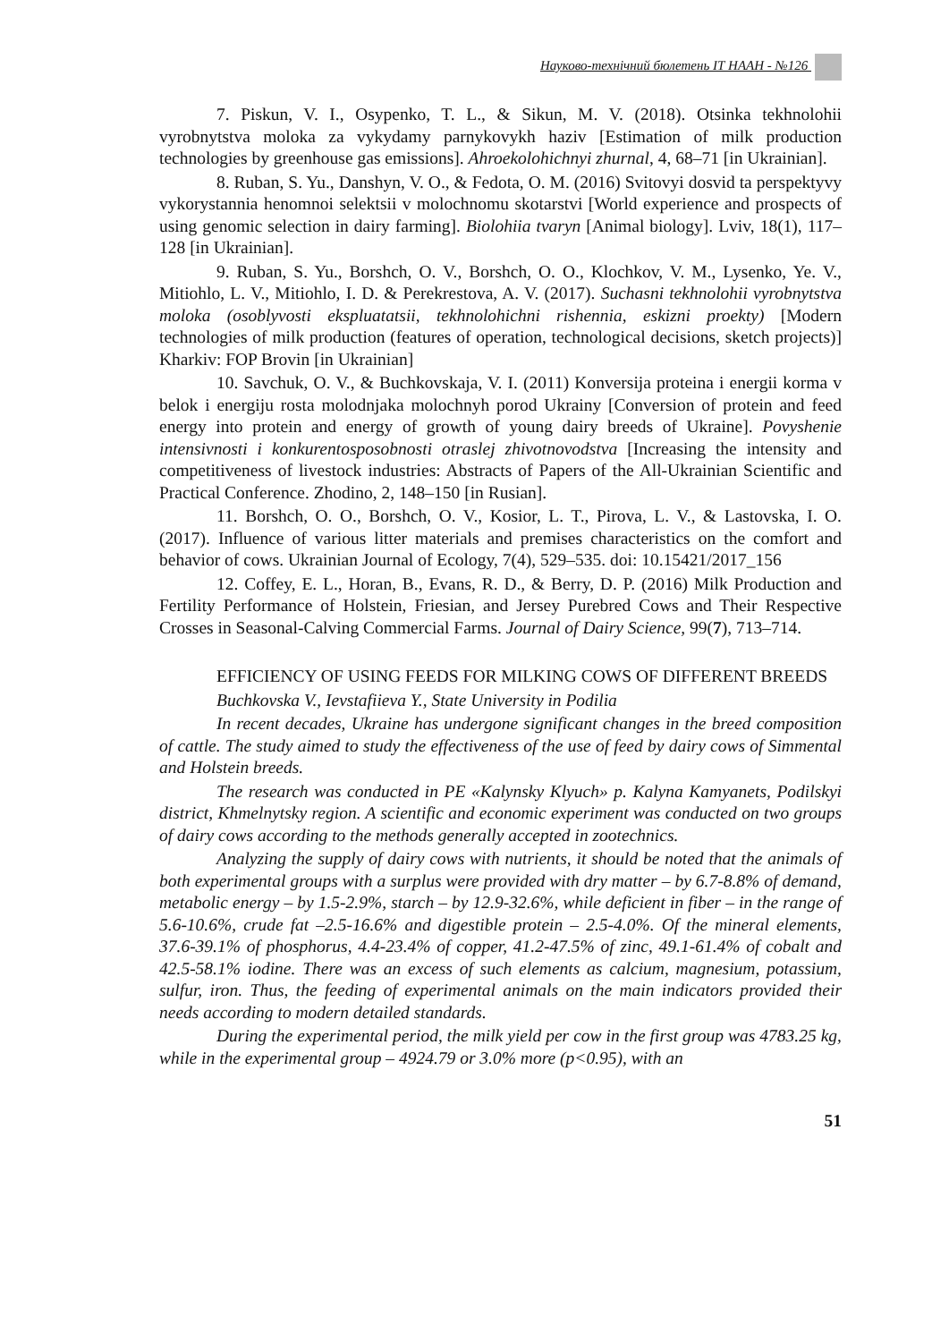Науково-технічний бюлетень ІТ НААН - №126
7. Piskun, V. I., Osypenko, T. L., & Sikun, M. V. (2018). Otsinka tekhnolohii vyrobnytstva moloka za vykydamy parnykovykh haziv [Estimation of milk production technologies by greenhouse gas emissions]. Ahroekolohichnyi zhurnal, 4, 68–71 [in Ukrainian].
8. Ruban, S. Yu., Danshyn, V. O., & Fedota, O. M. (2016) Svitovyi dosvid ta perspektyvy vykorystannia henomnoi selektsii v molochnomu skotarstvi [World experience and prospects of using genomic selection in dairy farming]. Biolohiia tvaryn [Animal biology]. Lviv, 18(1), 117–128 [in Ukrainian].
9. Ruban, S. Yu., Borshch, O. V., Borshch, O. O., Klochkov, V. M., Lysenko, Ye. V., Mitiohlo, L. V., Mitiohlo, I. D. & Perekrestova, A. V. (2017). Suchasni tekhnolohii vyrobnytstva moloka (osoblyvosti ekspluatatsii, tekhnolohichni rishennia, eskizni proekty) [Modern technologies of milk production (features of operation, technological decisions, sketch projects)] Kharkiv: FOP Brovin [in Ukrainian]
10. Savchuk, O. V., & Buchkovskaja, V. I. (2011) Konversija proteina i energii korma v belok i energiju rosta molodnjaka molochnyh porod Ukrainy [Conversion of protein and feed energy into protein and energy of growth of young dairy breeds of Ukraine]. Povyshenie intensivnosti i konkurentosposobnosti otraslej zhivotnovodstva [Increasing the intensity and competitiveness of livestock industries: Abstracts of Papers of the All-Ukrainian Scientific and Practical Conference. Zhodino, 2, 148–150 [in Rusian].
11. Borshch, O. O., Borshch, O. V., Kosior, L. T., Pirova, L. V., & Lastovska, I. O. (2017). Influence of various litter materials and premises characteristics on the comfort and behavior of cows. Ukrainian Journal of Ecology, 7(4), 529–535. doi: 10.15421/2017_156
12. Coffey, E. L., Horan, B., Evans, R. D., & Berry, D. P. (2016) Milk Production and Fertility Performance of Holstein, Friesian, and Jersey Purebred Cows and Their Respective Crosses in Seasonal-Calving Commercial Farms. Journal of Dairy Science, 99(7), 713–714.
EFFICIENCY OF USING FEEDS FOR MILKING COWS OF DIFFERENT BREEDS
Buchkovska V., Ievstafiieva Y., State University in Podilia
In recent decades, Ukraine has undergone significant changes in the breed composition of cattle. The study aimed to study the effectiveness of the use of feed by dairy cows of Simmental and Holstein breeds.
The research was conducted in PE «Kalynsky Klyuch» p. Kalyna Kamyanets, Podilskyi district, Khmelnytsky region. A scientific and economic experiment was conducted on two groups of dairy cows according to the methods generally accepted in zootechnics.
Analyzing the supply of dairy cows with nutrients, it should be noted that the animals of both experimental groups with a surplus were provided with dry matter – by 6.7-8.8% of demand, metabolic energy – by 1.5-2.9%, starch – by 12.9-32.6%, while deficient in fiber – in the range of 5.6-10.6%, crude fat –2.5-16.6% and digestible protein – 2.5-4.0%. Of the mineral elements, 37.6-39.1% of phosphorus, 4.4-23.4% of copper, 41.2-47.5% of zinc, 49.1-61.4% of cobalt and 42.5-58.1% iodine. There was an excess of such elements as calcium, magnesium, potassium, sulfur, iron. Thus, the feeding of experimental animals on the main indicators provided their needs according to modern detailed standards.
During the experimental period, the milk yield per cow in the first group was 4783.25 kg, while in the experimental group – 4924.79 or 3.0% more (p<0.95), with an
51